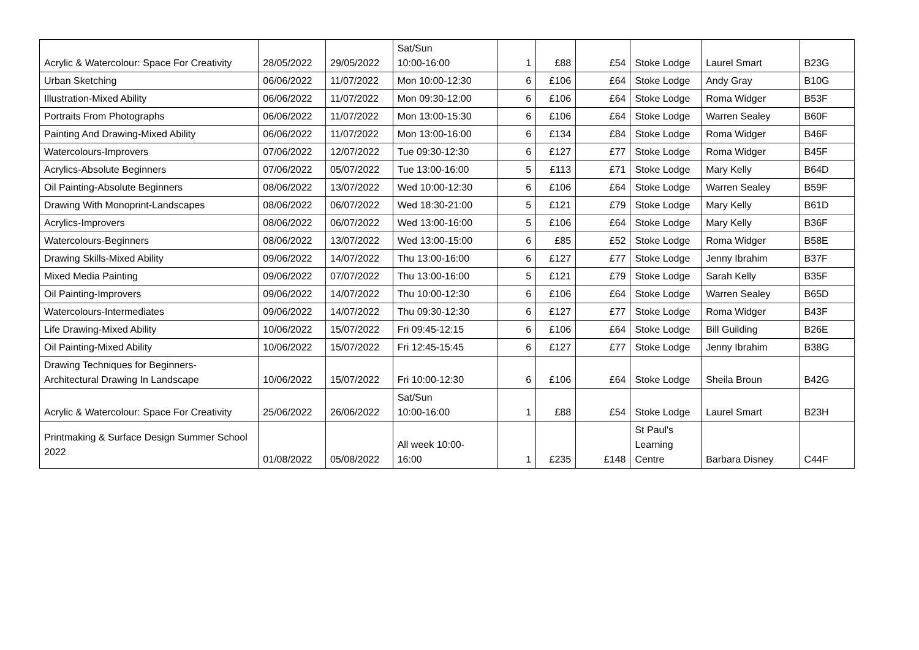| Acrylic & Watercolour: Space For Creativity | 28/05/2022 | 29/05/2022 | Sat/Sun 10:00-16:00 | 1 | £88 | £54 | Stoke Lodge | Laurel Smart | B23G |
| Urban Sketching | 06/06/2022 | 11/07/2022 | Mon 10:00-12:30 | 6 | £106 | £64 | Stoke Lodge | Andy Gray | B10G |
| Illustration-Mixed Ability | 06/06/2022 | 11/07/2022 | Mon 09:30-12:00 | 6 | £106 | £64 | Stoke Lodge | Roma Widger | B53F |
| Portraits From Photographs | 06/06/2022 | 11/07/2022 | Mon 13:00-15:30 | 6 | £106 | £64 | Stoke Lodge | Warren Sealey | B60F |
| Painting And Drawing-Mixed Ability | 06/06/2022 | 11/07/2022 | Mon 13:00-16:00 | 6 | £134 | £84 | Stoke Lodge | Roma Widger | B46F |
| Watercolours-Improvers | 07/06/2022 | 12/07/2022 | Tue 09:30-12:30 | 6 | £127 | £77 | Stoke Lodge | Roma Widger | B45F |
| Acrylics-Absolute Beginners | 07/06/2022 | 05/07/2022 | Tue 13:00-16:00 | 5 | £113 | £71 | Stoke Lodge | Mary Kelly | B64D |
| Oil Painting-Absolute Beginners | 08/06/2022 | 13/07/2022 | Wed 10:00-12:30 | 6 | £106 | £64 | Stoke Lodge | Warren Sealey | B59F |
| Drawing With Monoprint-Landscapes | 08/06/2022 | 06/07/2022 | Wed 18:30-21:00 | 5 | £121 | £79 | Stoke Lodge | Mary Kelly | B61D |
| Acrylics-Improvers | 08/06/2022 | 06/07/2022 | Wed 13:00-16:00 | 5 | £106 | £64 | Stoke Lodge | Mary Kelly | B36F |
| Watercolours-Beginners | 08/06/2022 | 13/07/2022 | Wed 13:00-15:00 | 6 | £85 | £52 | Stoke Lodge | Roma Widger | B58E |
| Drawing Skills-Mixed Ability | 09/06/2022 | 14/07/2022 | Thu 13:00-16:00 | 6 | £127 | £77 | Stoke Lodge | Jenny Ibrahim | B37F |
| Mixed Media Painting | 09/06/2022 | 07/07/2022 | Thu 13:00-16:00 | 5 | £121 | £79 | Stoke Lodge | Sarah Kelly | B35F |
| Oil Painting-Improvers | 09/06/2022 | 14/07/2022 | Thu 10:00-12:30 | 6 | £106 | £64 | Stoke Lodge | Warren Sealey | B65D |
| Watercolours-Intermediates | 09/06/2022 | 14/07/2022 | Thu 09:30-12:30 | 6 | £127 | £77 | Stoke Lodge | Roma Widger | B43F |
| Life Drawing-Mixed Ability | 10/06/2022 | 15/07/2022 | Fri 09:45-12:15 | 6 | £106 | £64 | Stoke Lodge | Bill Guilding | B26E |
| Oil Painting-Mixed Ability | 10/06/2022 | 15/07/2022 | Fri 12:45-15:45 | 6 | £127 | £77 | Stoke Lodge | Jenny Ibrahim | B38G |
| Drawing Techniques for Beginners- Architectural Drawing In Landscape | 10/06/2022 | 15/07/2022 | Fri 10:00-12:30 | 6 | £106 | £64 | Stoke Lodge | Sheila Broun | B42G |
| Acrylic & Watercolour: Space For Creativity | 25/06/2022 | 26/06/2022 | Sat/Sun 10:00-16:00 | 1 | £88 | £54 | Stoke Lodge | Laurel Smart | B23H |
| Printmaking & Surface Design Summer School 2022 | 01/08/2022 | 05/08/2022 | All week 10:00- 16:00 | 1 | £235 | £148 | St Paul's Learning Centre | Barbara Disney | C44F |